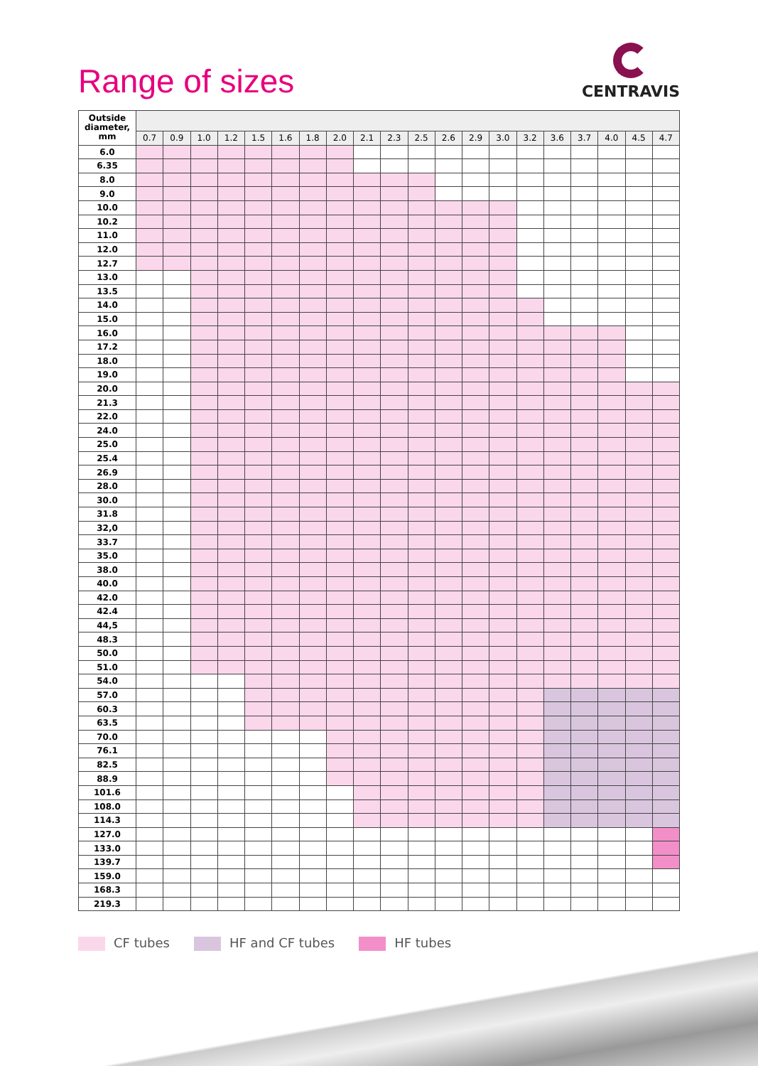Range of sizes
CENTRAVIS
| Outside diameter, mm | | | | | | | | | | | | | | | | | | | | |
| --- | --- | --- | --- | --- | --- | --- | --- | --- | --- | --- | --- | --- | --- | --- | --- | --- | --- | --- | --- | --- |
| | 0.7 | 0.9 | 1.0 | 1.2 | 1.5 | 1.6 | 1.8 | 2.0 | 2.1 | 2.3 | 2.5 | 2.6 | 2.9 | 3.0 | 3.2 | 3.6 | 3.7 | 4.0 | 4.5 | 4.7 |
| 6.0 | | | | | | | | | | | | | | | | | | | | |
| 6.35 | | | | | | | | | | | | | | | | | | | | |
| 8.0 | | | | | | | | | | | | | | | | | | | | |
| 9.0 | | | | | | | | | | | | | | | | | | | | |
| 10.0 | | | | | | | | | | | | | | | | | | | | |
| 10.2 | | | | | | | | | | | | | | | | | | | | |
| 11.0 | | | | | | | | | | | | | | | | | | | | |
| 12.0 | | | | | | | | | | | | | | | | | | | | |
| 12.7 | | | | | | | | | | | | | | | | | | | | |
| 13.0 | | | | | | | | | | | | | | | | | | | | |
| 13.5 | | | | | | | | | | | | | | | | | | | | |
| 14.0 | | | | | | | | | | | | | | | | | | | | |
| 15.0 | | | | | | | | | | | | | | | | | | | | |
| 16.0 | | | | | | | | | | | | | | | | | | | | |
| 17.2 | | | | | | | | | | | | | | | | | | | | |
| 18.0 | | | | | | | | | | | | | | | | | | | | |
| 19.0 | | | | | | | | | | | | | | | | | | | | |
| 20.0 | | | | | | | | | | | | | | | | | | | | |
| 21.3 | | | | | | | | | | | | | | | | | | | | |
| 22.0 | | | | | | | | | | | | | | | | | | | | |
| 24.0 | | | | | | | | | | | | | | | | | | | | |
| 25.0 | | | | | | | | | | | | | | | | | | | | |
| 25.4 | | | | | | | | | | | | | | | | | | | | |
| 26.9 | | | | | | | | | | | | | | | | | | | | |
| 28.0 | | | | | | | | | | | | | | | | | | | | |
| 30.0 | | | | | | | | | | | | | | | | | | | | |
| 31.8 | | | | | | | | | | | | | | | | | | | | |
| 32,0 | | | | | | | | | | | | | | | | | | | | |
| 33.7 | | | | | | | | | | | | | | | | | | | | |
| 35.0 | | | | | | | | | | | | | | | | | | | | |
| 38.0 | | | | | | | | | | | | | | | | | | | | |
| 40.0 | | | | | | | | | | | | | | | | | | | | |
| 42.0 | | | | | | | | | | | | | | | | | | | | |
| 42.4 | | | | | | | | | | | | | | | | | | | | |
| 44,5 | | | | | | | | | | | | | | | | | | | | |
| 48.3 | | | | | | | | | | | | | | | | | | | | |
| 50.0 | | | | | | | | | | | | | | | | | | | | |
| 51.0 | | | | | | | | | | | | | | | | | | | | |
| 54.0 | | | | | | | | | | | | | | | | | | | | |
| 57.0 | | | | | | | | | | | | | | | | | | | | |
| 60.3 | | | | | | | | | | | | | | | | | | | | |
| 63.5 | | | | | | | | | | | | | | | | | | | | |
| 70.0 | | | | | | | | | | | | | | | | | | | | |
| 76.1 | | | | | | | | | | | | | | | | | | | | |
| 82.5 | | | | | | | | | | | | | | | | | | | | |
| 88.9 | | | | | | | | | | | | | | | | | | | | |
| 101.6 | | | | | | | | | | | | | | | | | | | | |
| 108.0 | | | | | | | | | | | | | | | | | | | | |
| 114.3 | | | | | | | | | | | | | | | | | | | | |
| 127.0 | | | | | | | | | | | | | | | | | | | | |
| 133.0 | | | | | | | | | | | | | | | | | | | | |
| 139.7 | | | | | | | | | | | | | | | | | | | | |
| 159.0 | | | | | | | | | | | | | | | | | | | | |
| 168.3 | | | | | | | | | | | | | | | | | | | | |
| 219.3 | | | | | | | | | | | | | | | | | | | | |
CF tubes HF and CF tubes HF tubes